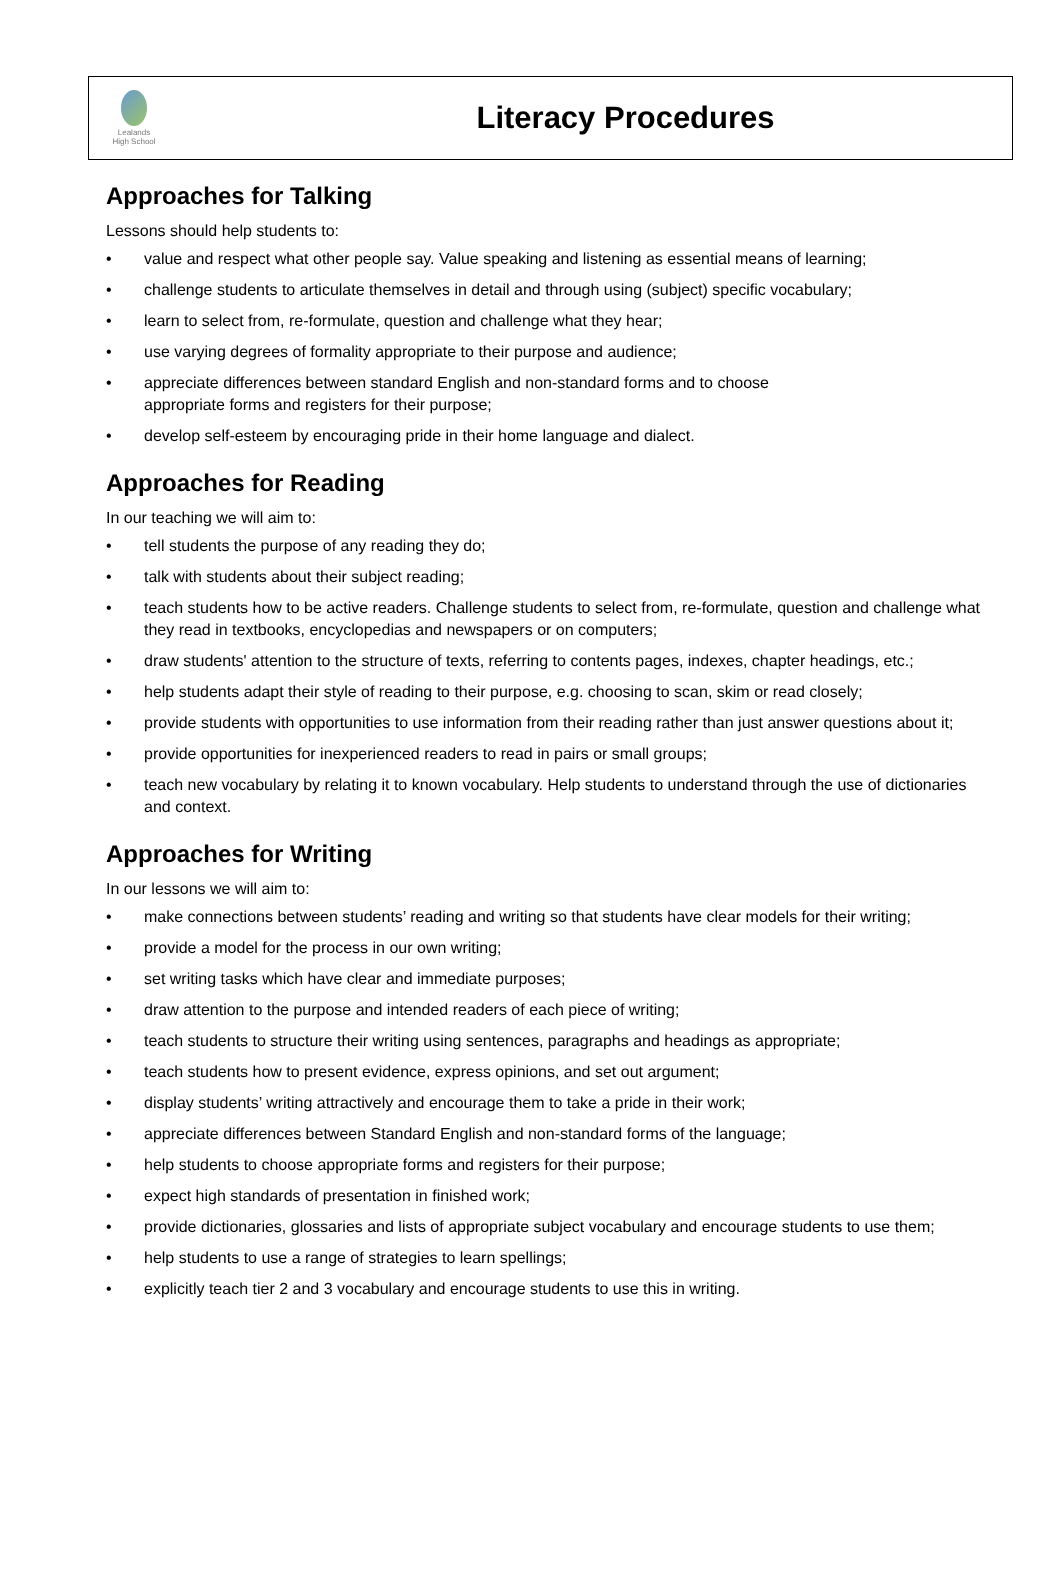Lealands
High School
Literacy Procedures
Approaches for Talking
Lessons should help students to:
• value and respect what other people say. Value speaking and listening as essential means of learning;
• challenge students to articulate themselves in detail and through using (subject) specific vocabulary;
• learn to select from, re-formulate, question and challenge what they hear;
• use varying degrees of formality appropriate to their purpose and audience;
• appreciate differences between standard English and non-standard forms and to choose
appropriate forms and registers for their purpose;
• develop self-esteem by encouraging pride in their home language and dialect.
Approaches for Reading
In our teaching we will aim to:
• tell students the purpose of any reading they do;
• talk with students about their subject reading;
• teach students how to be active readers. Challenge students to select from, re-formulate, question and challenge what they read in textbooks, encyclopedias and newspapers or on computers;
• draw students' attention to the structure of texts, referring to contents pages, indexes, chapter headings, etc.;
• help students adapt their style of reading to their purpose, e.g. choosing to scan, skim or read closely;
• provide students with opportunities to use information from their reading rather than just answer questions about it;
• provide opportunities for inexperienced readers to read in pairs or small groups;
• teach new vocabulary by relating it to known vocabulary. Help students to understand through the use of dictionaries and context.
Approaches for Writing
In our lessons we will aim to:
• make connections between students’ reading and writing so that students have clear models for their writing;
• provide a model for the process in our own writing;
• set writing tasks which have clear and immediate purposes;
• draw attention to the purpose and intended readers of each piece of writing;
• teach students to structure their writing using sentences, paragraphs and headings as appropriate;
• teach students how to present evidence, express opinions, and set out argument;
• display students’ writing attractively and encourage them to take a pride in their work;
• appreciate differences between Standard English and non-standard forms of the language;
• help students to choose appropriate forms and registers for their purpose;
• expect high standards of presentation in finished work;
• provide dictionaries, glossaries and lists of appropriate subject vocabulary and encourage students to use them;
• help students to use a range of strategies to learn spellings;
• explicitly teach tier 2 and 3 vocabulary and encourage students to use this in writing.